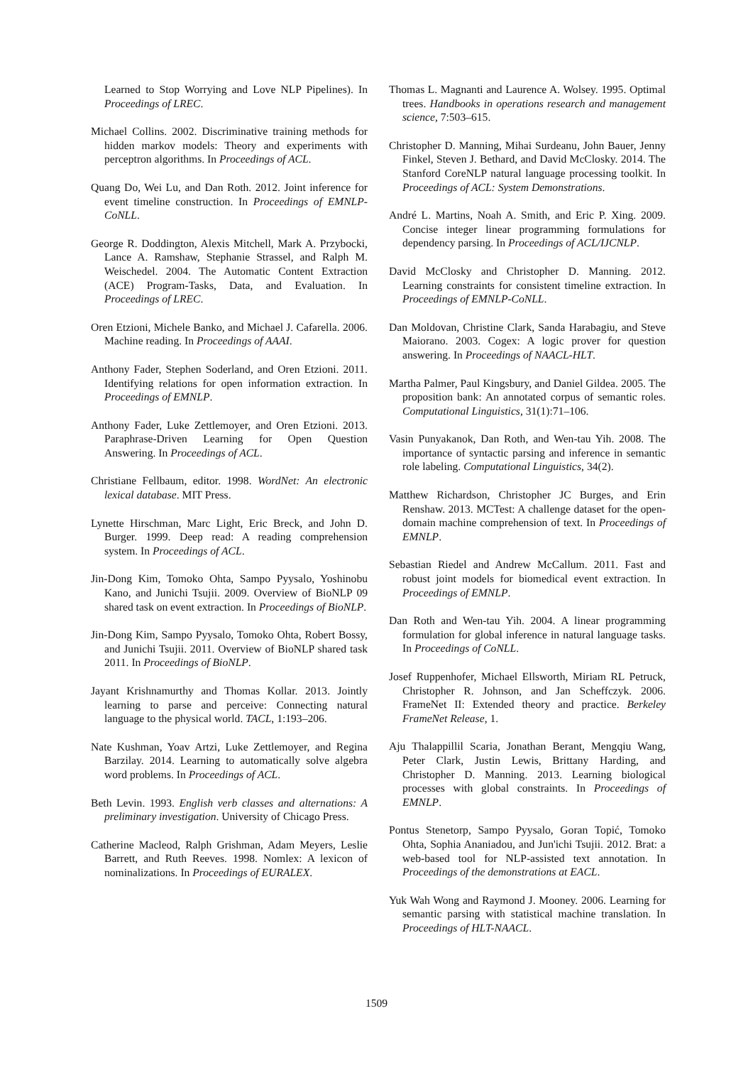Learned to Stop Worrying and Love NLP Pipelines). In Proceedings of LREC.
Michael Collins. 2002. Discriminative training methods for hidden markov models: Theory and experiments with perceptron algorithms. In Proceedings of ACL.
Quang Do, Wei Lu, and Dan Roth. 2012. Joint inference for event timeline construction. In Proceedings of EMNLP-CoNLL.
George R. Doddington, Alexis Mitchell, Mark A. Przybocki, Lance A. Ramshaw, Stephanie Strassel, and Ralph M. Weischedel. 2004. The Automatic Content Extraction (ACE) Program-Tasks, Data, and Evaluation. In Proceedings of LREC.
Oren Etzioni, Michele Banko, and Michael J. Cafarella. 2006. Machine reading. In Proceedings of AAAI.
Anthony Fader, Stephen Soderland, and Oren Etzioni. 2011. Identifying relations for open information extraction. In Proceedings of EMNLP.
Anthony Fader, Luke Zettlemoyer, and Oren Etzioni. 2013. Paraphrase-Driven Learning for Open Question Answering. In Proceedings of ACL.
Christiane Fellbaum, editor. 1998. WordNet: An electronic lexical database. MIT Press.
Lynette Hirschman, Marc Light, Eric Breck, and John D. Burger. 1999. Deep read: A reading comprehension system. In Proceedings of ACL.
Jin-Dong Kim, Tomoko Ohta, Sampo Pyysalo, Yoshinobu Kano, and Junichi Tsujii. 2009. Overview of BioNLP 09 shared task on event extraction. In Proceedings of BioNLP.
Jin-Dong Kim, Sampo Pyysalo, Tomoko Ohta, Robert Bossy, and Junichi Tsujii. 2011. Overview of BioNLP shared task 2011. In Proceedings of BioNLP.
Jayant Krishnamurthy and Thomas Kollar. 2013. Jointly learning to parse and perceive: Connecting natural language to the physical world. TACL, 1:193–206.
Nate Kushman, Yoav Artzi, Luke Zettlemoyer, and Regina Barzilay. 2014. Learning to automatically solve algebra word problems. In Proceedings of ACL.
Beth Levin. 1993. English verb classes and alternations: A preliminary investigation. University of Chicago Press.
Catherine Macleod, Ralph Grishman, Adam Meyers, Leslie Barrett, and Ruth Reeves. 1998. Nomlex: A lexicon of nominalizations. In Proceedings of EURALEX.
Thomas L. Magnanti and Laurence A. Wolsey. 1995. Optimal trees. Handbooks in operations research and management science, 7:503–615.
Christopher D. Manning, Mihai Surdeanu, John Bauer, Jenny Finkel, Steven J. Bethard, and David McClosky. 2014. The Stanford CoreNLP natural language processing toolkit. In Proceedings of ACL: System Demonstrations.
André L. Martins, Noah A. Smith, and Eric P. Xing. 2009. Concise integer linear programming formulations for dependency parsing. In Proceedings of ACL/IJCNLP.
David McClosky and Christopher D. Manning. 2012. Learning constraints for consistent timeline extraction. In Proceedings of EMNLP-CoNLL.
Dan Moldovan, Christine Clark, Sanda Harabagiu, and Steve Maiorano. 2003. Cogex: A logic prover for question answering. In Proceedings of NAACL-HLT.
Martha Palmer, Paul Kingsbury, and Daniel Gildea. 2005. The proposition bank: An annotated corpus of semantic roles. Computational Linguistics, 31(1):71–106.
Vasin Punyakanok, Dan Roth, and Wen-tau Yih. 2008. The importance of syntactic parsing and inference in semantic role labeling. Computational Linguistics, 34(2).
Matthew Richardson, Christopher JC Burges, and Erin Renshaw. 2013. MCTest: A challenge dataset for the open-domain machine comprehension of text. In Proceedings of EMNLP.
Sebastian Riedel and Andrew McCallum. 2011. Fast and robust joint models for biomedical event extraction. In Proceedings of EMNLP.
Dan Roth and Wen-tau Yih. 2004. A linear programming formulation for global inference in natural language tasks. In Proceedings of CoNLL.
Josef Ruppenhofer, Michael Ellsworth, Miriam RL Petruck, Christopher R. Johnson, and Jan Scheffczyk. 2006. FrameNet II: Extended theory and practice. Berkeley FrameNet Release, 1.
Aju Thalappillil Scaria, Jonathan Berant, Mengqiu Wang, Peter Clark, Justin Lewis, Brittany Harding, and Christopher D. Manning. 2013. Learning biological processes with global constraints. In Proceedings of EMNLP.
Pontus Stenetorp, Sampo Pyysalo, Goran Topić, Tomoko Ohta, Sophia Ananiadou, and Jun'ichi Tsujii. 2012. Brat: a web-based tool for NLP-assisted text annotation. In Proceedings of the demonstrations at EACL.
Yuk Wah Wong and Raymond J. Mooney. 2006. Learning for semantic parsing with statistical machine translation. In Proceedings of HLT-NAACL.
1509